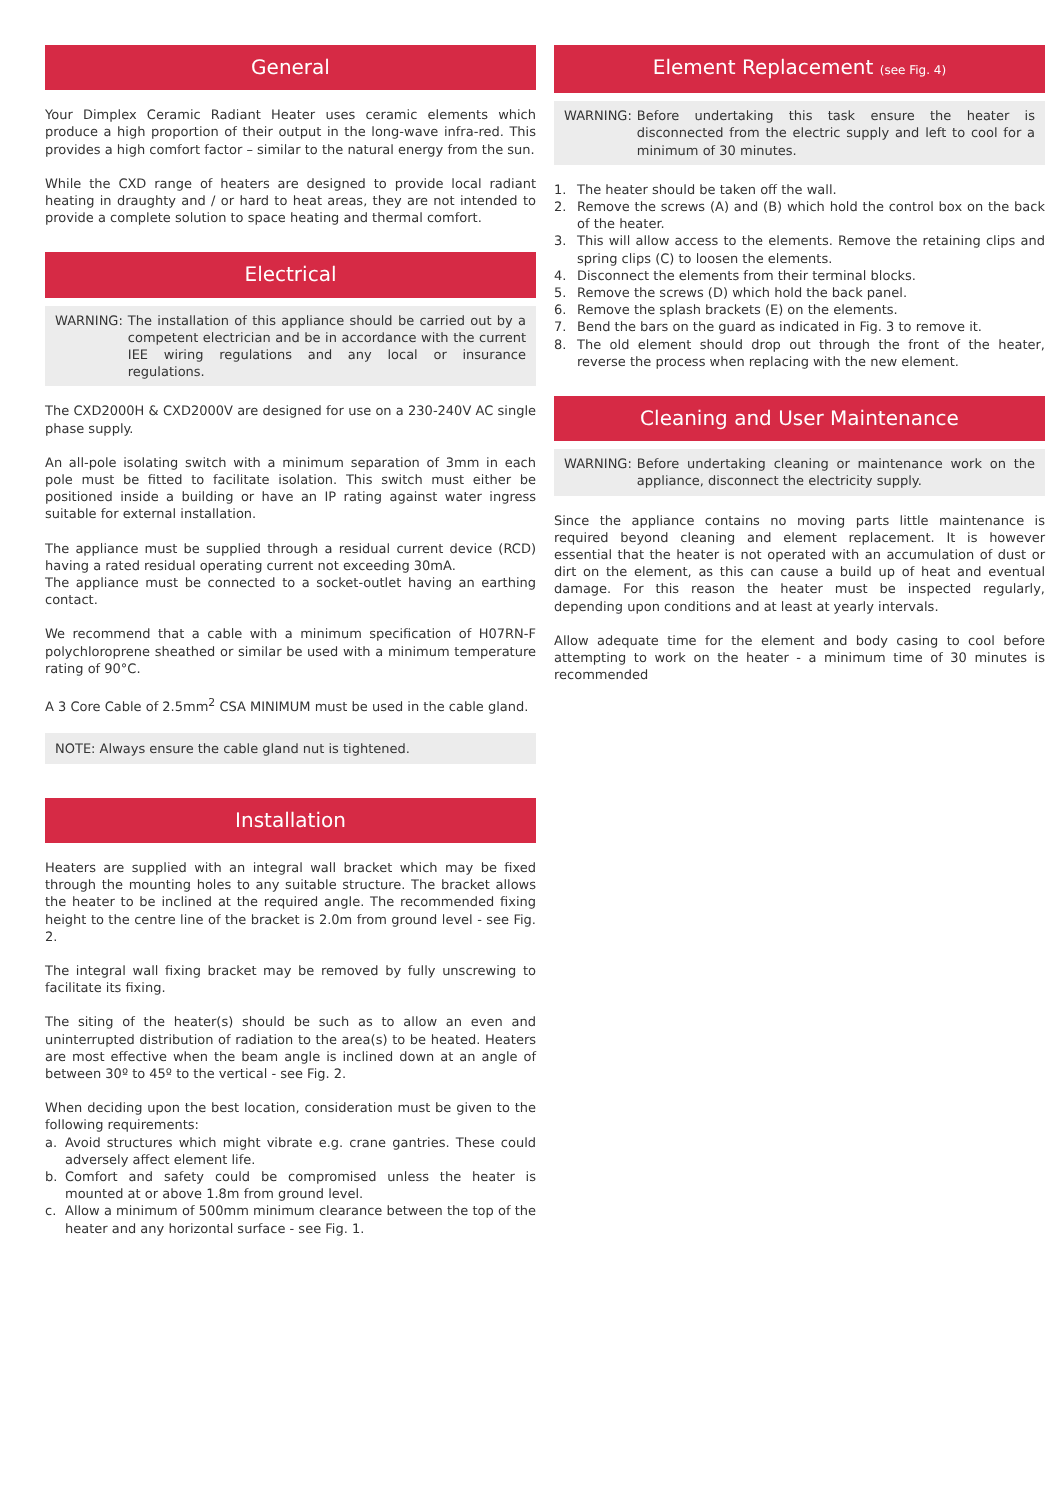General
Your Dimplex Ceramic Radiant Heater uses ceramic elements which produce a high proportion of their output in the long-wave infra-red. This provides a high comfort factor – similar to the natural energy from the sun.
While the CXD range of heaters are designed to provide local radiant heating in draughty and / or hard to heat areas, they are not intended to provide a complete solution to space heating and thermal comfort.
Electrical
WARNING: The installation of this appliance should be carried out by a competent electrician and be in accordance with the current IEE wiring regulations and any local or insurance regulations.
The CXD2000H & CXD2000V are designed for use on a 230-240V AC single phase supply.
An all-pole isolating switch with a minimum separation of 3mm in each pole must be fitted to facilitate isolation. This switch must either be positioned inside a building or have an IP rating against water ingress suitable for external installation.
The appliance must be supplied through a residual current device (RCD) having a rated residual operating current not exceeding 30mA.
The appliance must be connected to a socket-outlet having an earthing contact.
We recommend that a cable with a minimum specification of H07RN-F polychloroprene sheathed or similar be used with a minimum temperature rating of 90°C.
A 3 Core Cable of 2.5mm<sup>2</sup> CSA MINIMUM must be used in the cable gland.
NOTE: Always ensure the cable gland nut is tightened.
Installation
Heaters are supplied with an integral wall bracket which may be fixed through the mounting holes to any suitable structure. The bracket allows the heater to be inclined at the required angle. The recommended fixing height to the centre line of the bracket is 2.0m from ground level - see Fig. 2.
The integral wall fixing bracket may be removed by fully unscrewing to facilitate its fixing.
The siting of the heater(s) should be such as to allow an even and uninterrupted distribution of radiation to the area(s) to be heated. Heaters are most effective when the beam angle is inclined down at an angle of between 30º to 45º to the vertical - see Fig. 2.
When deciding upon the best location, consideration must be given to the following requirements:
a. Avoid structures which might vibrate e.g. crane gantries. These could adversely affect element life.
b. Comfort and safety could be compromised unless the heater is mounted at or above 1.8m from ground level.
c. Allow a minimum of 500mm minimum clearance between the top of the heater and any horizontal surface - see Fig. 1.
Element Replacement (see Fig. 4)
WARNING: Before undertaking this task ensure the heater is disconnected from the electric supply and left to cool for a minimum of 30 minutes.
1. The heater should be taken off the wall.
2. Remove the screws (A) and (B) which hold the control box on the back of the heater.
3. This will allow access to the elements. Remove the retaining clips and spring clips (C) to loosen the elements.
4. Disconnect the elements from their terminal blocks.
5. Remove the screws (D) which hold the back panel.
6. Remove the splash brackets (E) on the elements.
7. Bend the bars on the guard as indicated in Fig. 3 to remove it.
8. The old element should drop out through the front of the heater, reverse the process when replacing with the new element.
Cleaning and User Maintenance
WARNING: Before undertaking cleaning or maintenance work on the appliance, disconnect the electricity supply.
Since the appliance contains no moving parts little maintenance is required beyond cleaning and element replacement. It is however essential that the heater is not operated with an accumulation of dust or dirt on the element, as this can cause a build up of heat and eventual damage. For this reason the heater must be inspected regularly, depending upon conditions and at least at yearly intervals.
Allow adequate time for the element and body casing to cool before attempting to work on the heater - a minimum time of 30 minutes is recommended